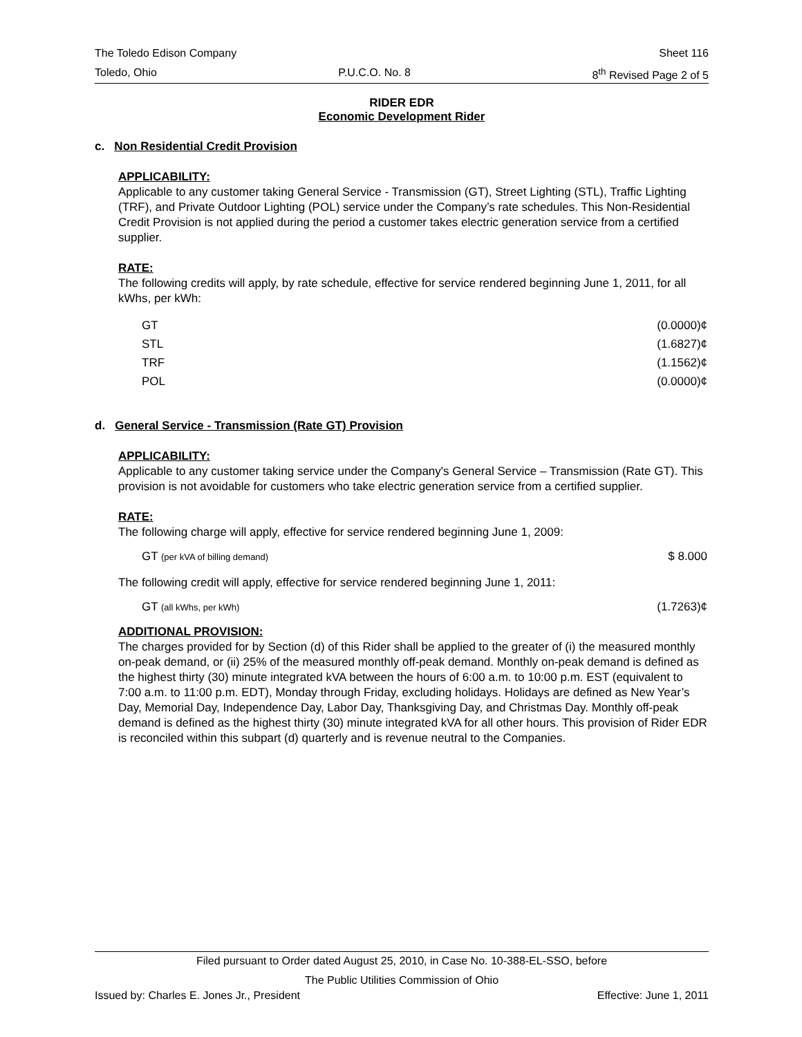The Toledo Edison Company Sheet 116
Toledo, Ohio P.U.C.O. No. 8 8<sup>th</sup> Revised Page 2 of 5
RIDER EDR
Economic Development Rider
c. Non Residential Credit Provision
APPLICABILITY:
Applicable to any customer taking General Service - Transmission (GT), Street Lighting (STL), Traffic Lighting (TRF), and Private Outdoor Lighting (POL) service under the Company’s rate schedules. This Non-Residential Credit Provision is not applied during the period a customer takes electric generation service from a certified supplier.
RATE:
The following credits will apply, by rate schedule, effective for service rendered beginning June 1, 2011, for all kWhs, per kWh:
| GT | (0.0000)¢ |
| STL | (1.6827)¢ |
| TRF | (1.1562)¢ |
| POL | (0.0000)¢ |
d. General Service - Transmission (Rate GT) Provision
APPLICABILITY:
Applicable to any customer taking service under the Company's General Service – Transmission (Rate GT). This provision is not avoidable for customers who take electric generation service from a certified supplier.
RATE:
The following charge will apply, effective for service rendered beginning June 1, 2009:
| GT (per kVA of billing demand) | $ 8.000 |
The following credit will apply, effective for service rendered beginning June 1, 2011:
| GT (all kWhs, per kWh) | (1.7263)¢ |
ADDITIONAL PROVISION:
The charges provided for by Section (d) of this Rider shall be applied to the greater of (i) the measured monthly on-peak demand, or (ii) 25% of the measured monthly off-peak demand. Monthly on-peak demand is defined as the highest thirty (30) minute integrated kVA between the hours of 6:00 a.m. to 10:00 p.m. EST (equivalent to 7:00 a.m. to 11:00 p.m. EDT), Monday through Friday, excluding holidays. Holidays are defined as New Year’s Day, Memorial Day, Independence Day, Labor Day, Thanksgiving Day, and Christmas Day. Monthly off-peak demand is defined as the highest thirty (30) minute integrated kVA for all other hours. This provision of Rider EDR is reconciled within this subpart (d) quarterly and is revenue neutral to the Companies.
Filed pursuant to Order dated August 25, 2010, in Case No. 10-388-EL-SSO, before
The Public Utilities Commission of Ohio
Issued by: Charles E. Jones Jr., President Effective: June 1, 2011